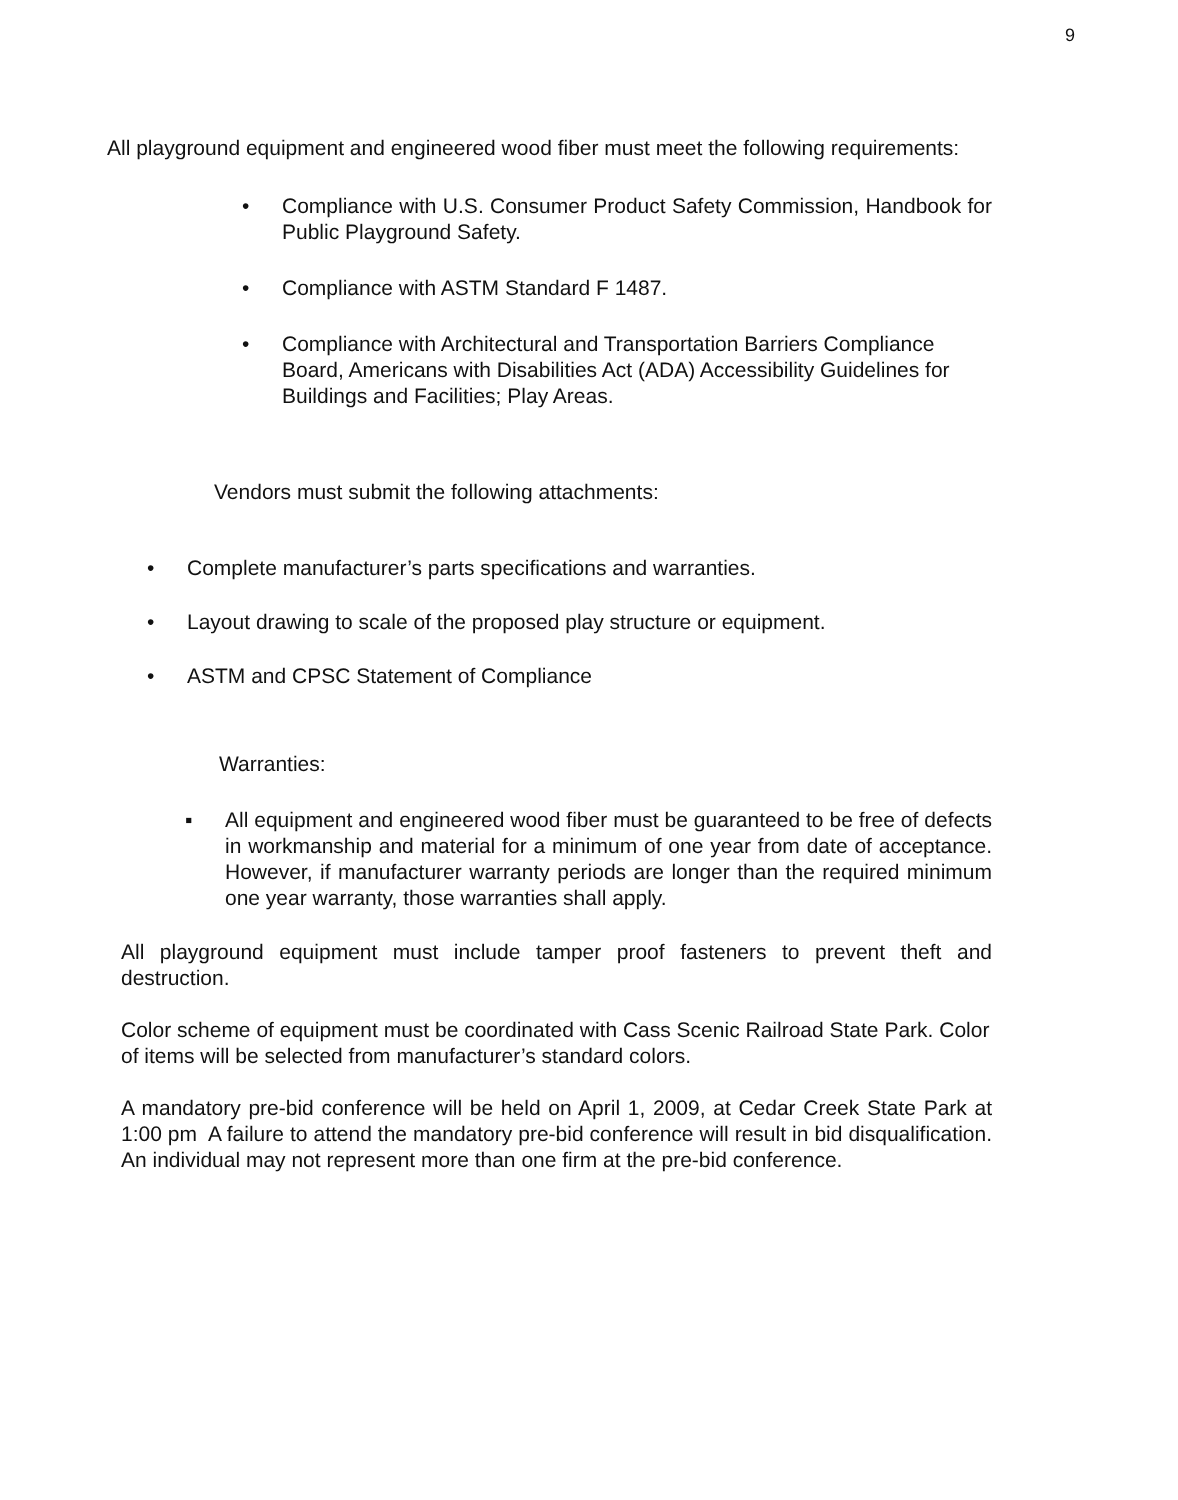9
All playground equipment and engineered wood fiber must meet the following requirements:
• Compliance with U.S. Consumer Product Safety Commission, Handbook for Public Playground Safety.
• Compliance with ASTM Standard F 1487.
• Compliance with Architectural and Transportation Barriers Compliance Board, Americans with Disabilities Act (ADA) Accessibility Guidelines for Buildings and Facilities; Play Areas.
Vendors must submit the following attachments:
• Complete manufacturer’s parts specifications and warranties.
• Layout drawing to scale of the proposed play structure or equipment.
• ASTM and CPSC Statement of Compliance
Warranties:
▪ All equipment and engineered wood fiber must be guaranteed to be free of defects in workmanship and material for a minimum of one year from date of acceptance. However, if manufacturer warranty periods are longer than the required minimum one year warranty, those warranties shall apply.
All playground equipment must include tamper proof fasteners to prevent theft and destruction.
Color scheme of equipment must be coordinated with Cass Scenic Railroad State Park. Color of items will be selected from manufacturer’s standard colors.
A mandatory pre-bid conference will be held on April 1, 2009, at Cedar Creek State Park at 1:00 pm A failure to attend the mandatory pre-bid conference will result in bid disqualification. An individual may not represent more than one firm at the pre-bid conference.